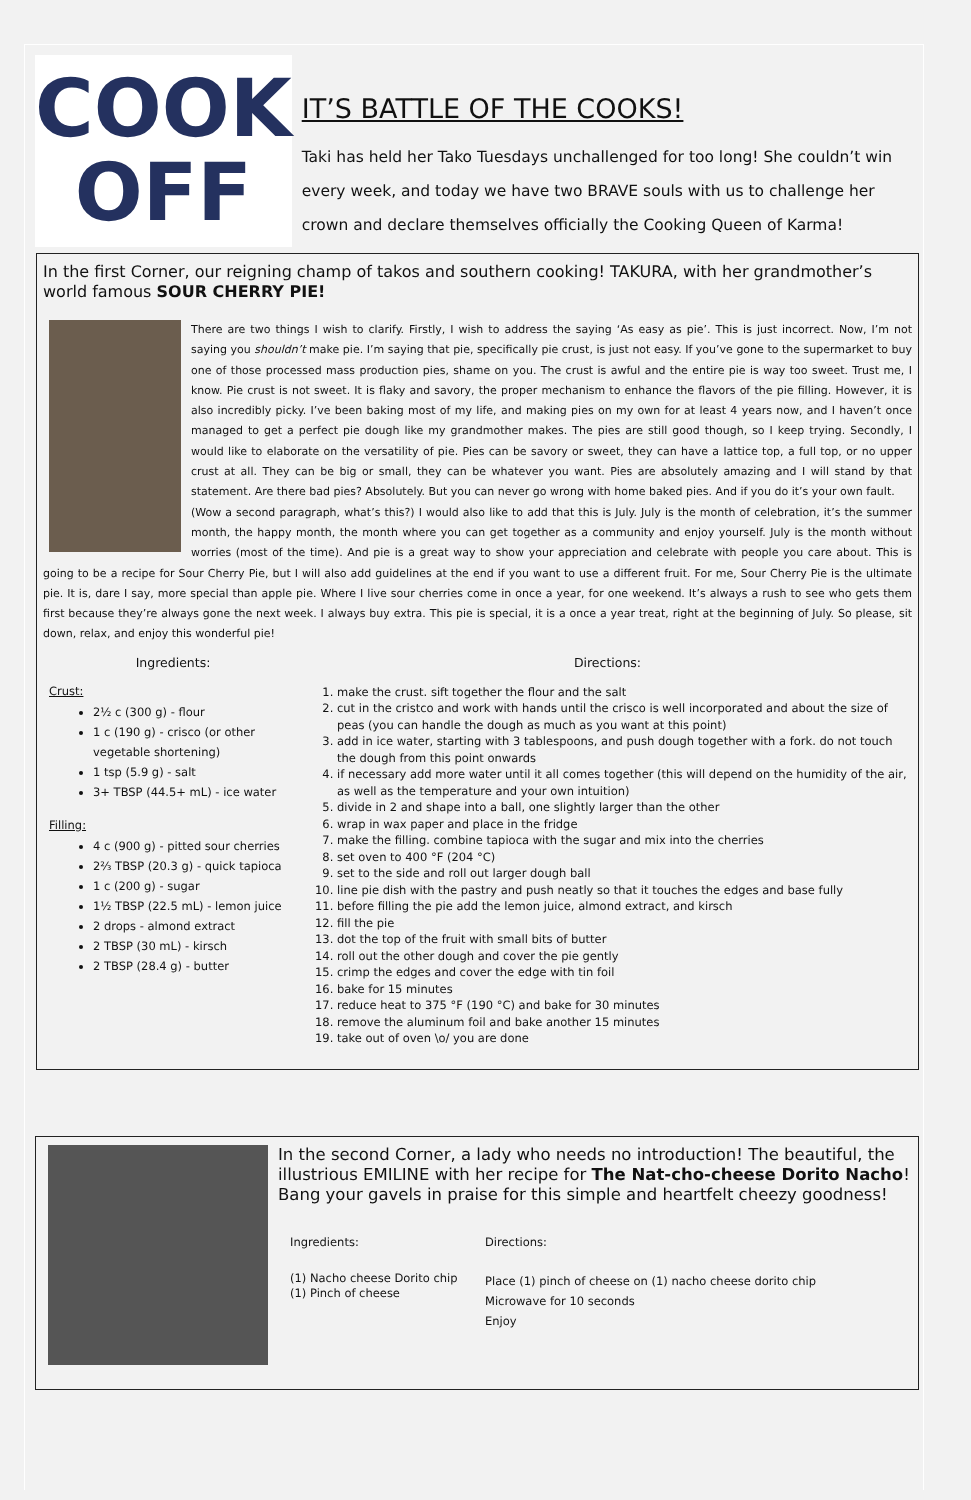COOK
OFF
IT’S BATTLE OF THE COOKS!
Taki has held her Tako Tuesdays unchallenged for too long! She couldn’t win every week, and today we have two BRAVE souls with us to challenge her crown and declare themselves officially the Cooking Queen of Karma!
In the first Corner, our reigning champ of takos and southern cooking! TAKURA, with her grandmother’s world famous SOUR CHERRY PIE!
There are two things I wish to clarify. Firstly, I wish to address the saying ‘As easy as pie’. This is just incorrect. Now, I’m not saying you shouldn’t make pie. I’m saying that pie, specifically pie crust, is just not easy. If you’ve gone to the supermarket to buy one of those processed mass production pies, shame on you. The crust is awful and the entire pie is way too sweet. Trust me, I know. Pie crust is not sweet. It is flaky and savory, the proper mechanism to enhance the flavors of the pie filling. However, it is also incredibly picky. I’ve been baking most of my life, and making pies on my own for at least 4 years now, and I haven’t once managed to get a perfect pie dough like my grandmother makes. The pies are still good though, so I keep trying. Secondly, I would like to elaborate on the versatility of pie. Pies can be savory or sweet, they can have a lattice top, a full top, or no upper crust at all. They can be big or small, they can be whatever you want. Pies are absolutely amazing and I will stand by that statement. Are there bad pies? Absolutely. But you can never go wrong with home baked pies. And if you do it’s your own fault.
(Wow a second paragraph, what’s this?) I would also like to add that this is July. July is the month of celebration, it’s the summer month, the happy month, the month where you can get together as a community and enjoy yourself. July is the month without worries (most of the time). And pie is a great way to show your appreciation and celebrate with people you care about. This is going to be a recipe for Sour Cherry Pie, but I will also add guidelines at the end if you want to use a different fruit. For me, Sour Cherry Pie is the ultimate pie. It is, dare I say, more special than apple pie. Where I live sour cherries come in once a year, for one weekend. It’s always a rush to see who gets them first because they’re always gone the next week. I always buy extra. This pie is special, it is a once a year treat, right at the beginning of July. So please, sit down, relax, and enjoy this wonderful pie!
Ingredients:
Crust:
2½ c (300 g) - flour
1 c (190 g) - crisco (or other vegetable shortening)
1 tsp (5.9 g) - salt
3+ TBSP (44.5+ mL) - ice water
Filling:
4 c (900 g) - pitted sour cherries
2⅔ TBSP (20.3 g) - quick tapioca
1 c (200 g) - sugar
1½ TBSP (22.5 mL) - lemon juice
2 drops - almond extract
2 TBSP (30 mL) - kirsch
2 TBSP (28.4 g) - butter
Directions:
1. make the crust. sift together the flour and the salt
2. cut in the cristco and work with hands until the crisco is well incorporated and about the size of peas (you can handle the dough as much as you want at this point)
3. add in ice water, starting with 3 tablespoons, and push dough together with a fork. do not touch the dough from this point onwards
4. if necessary add more water until it all comes together (this will depend on the humidity of the air, as well as the temperature and your own intuition)
5. divide in 2 and shape into a ball, one slightly larger than the other
6. wrap in wax paper and place in the fridge
7. make the filling. combine tapioca with the sugar and mix into the cherries
8. set oven to 400 °F (204 °C)
9. set to the side and roll out larger dough ball
10. line pie dish with the pastry and push neatly so that it touches the edges and base fully
11. before filling the pie add the lemon juice, almond extract, and kirsch
12. fill the pie
13. dot the top of the fruit with small bits of butter
14. roll out the other dough and cover the pie gently
15. crimp the edges and cover the edge with tin foil
16. bake for 15 minutes
17. reduce heat to 375 °F (190 °C) and bake for 30 minutes
18. remove the aluminum foil and bake another 15 minutes
19. take out of oven \o/ you are done
In the second Corner, a lady who needs no introduction! The beautiful, the illustrious EMILINE with her recipe for The Nat-cho-cheese Dorito Nacho! Bang your gavels in praise for this simple and heartfelt cheezy goodness!
Ingredients:
(1) Nacho cheese Dorito chip
(1) Pinch of cheese
Directions:
Place (1) pinch of cheese on (1) nacho cheese dorito chip
Microwave for 10 seconds
Enjoy